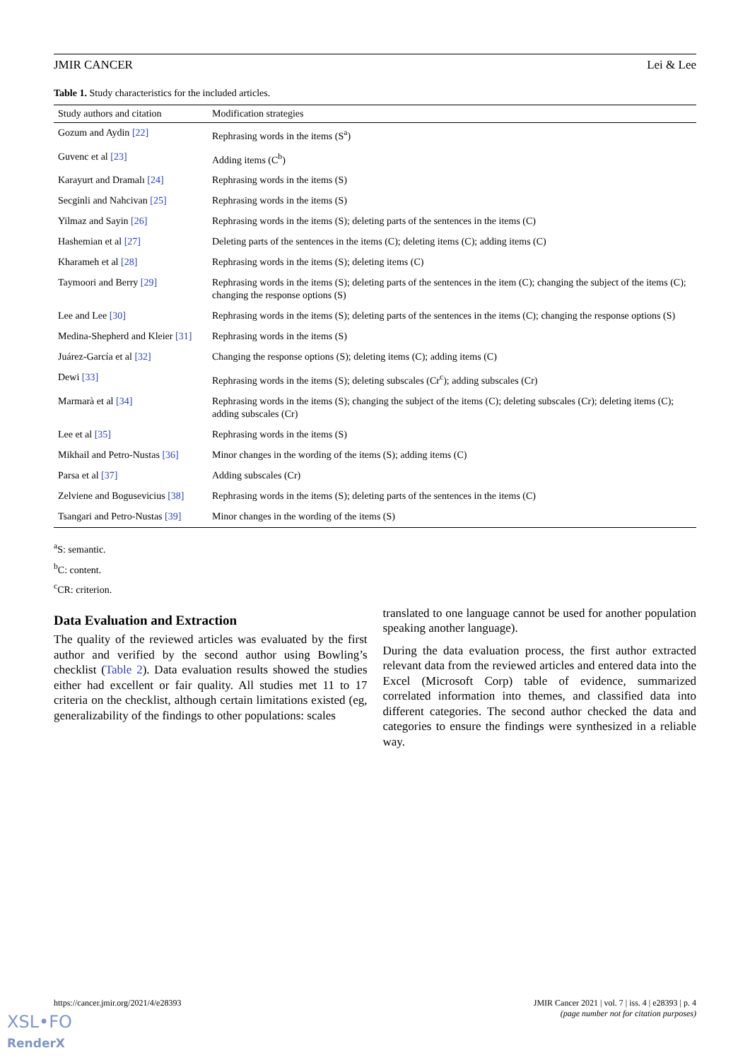JMIR CANCER Lei & Lee
Table 1. Study characteristics for the included articles.
| Study authors and citation | Modification strategies |
| --- | --- |
| Gozum and Aydin [22] | Rephrasing words in the items (S<sup>a</sup>) |
| Guvenc et al [23] | Adding items (C<sup>b</sup>) |
| Karayurt and Dramalı [24] | Rephrasing words in the items (S) |
| Secginli and Nahcivan [25] | Rephrasing words in the items (S) |
| Yilmaz and Sayin [26] | Rephrasing words in the items (S); deleting parts of the sentences in the items (C) |
| Hashemian et al [27] | Deleting parts of the sentences in the items (C); deleting items (C); adding items (C) |
| Kharameh et al [28] | Rephrasing words in the items (S); deleting items (C) |
| Taymoori and Berry [29] | Rephrasing words in the items (S); deleting parts of the sentences in the item (C); changing the subject of the items (C); changing the response options (S) |
| Lee and Lee [30] | Rephrasing words in the items (S); deleting parts of the sentences in the items (C); changing the response options (S) |
| Medina-Shepherd and Kleier [31] | Rephrasing words in the items (S) |
| Juárez-García et al [32] | Changing the response options (S); deleting items (C); adding items (C) |
| Dewi [33] | Rephrasing words in the items (S); deleting subscales (Cr<sup>c</sup>); adding subscales (Cr) |
| Marmarà et al [34] | Rephrasing words in the items (S); changing the subject of the items (C); deleting subscales (Cr); deleting items (C); adding subscales (Cr) |
| Lee et al [35] | Rephrasing words in the items (S) |
| Mikhail and Petro-Nustas [36] | Minor changes in the wording of the items (S); adding items (C) |
| Parsa et al [37] | Adding subscales (Cr) |
| Zelviene and Bogusevicius [38] | Rephrasing words in the items (S); deleting parts of the sentences in the items (C) |
| Tsangari and Petro-Nustas [39] | Minor changes in the wording of the items (S) |
<sup>a</sup> S: semantic.
<sup>b</sup> C: content.
<sup>c</sup> CR: criterion.
Data Evaluation and Extraction
The quality of the reviewed articles was evaluated by the first author and verified by the second author using Bowling’s checklist (Table 2). Data evaluation results showed the studies either had excellent or fair quality. All studies met 11 to 17 criteria on the checklist, although certain limitations existed (eg, generalizability of the findings to other populations: scales
translated to one language cannot be used for another population speaking another language).
During the data evaluation process, the first author extracted relevant data from the reviewed articles and entered data into the Excel (Microsoft Corp) table of evidence, summarized correlated information into themes, and classified data into different categories. The second author checked the data and categories to ensure the findings were synthesized in a reliable way.
https://cancer.jmir.org/2021/4/e28393 JMIR Cancer 2021 | vol. 7 | iss. 4 | e28393 | p. 4
(page number not for citation purposes)
XSL•FO
RenderX